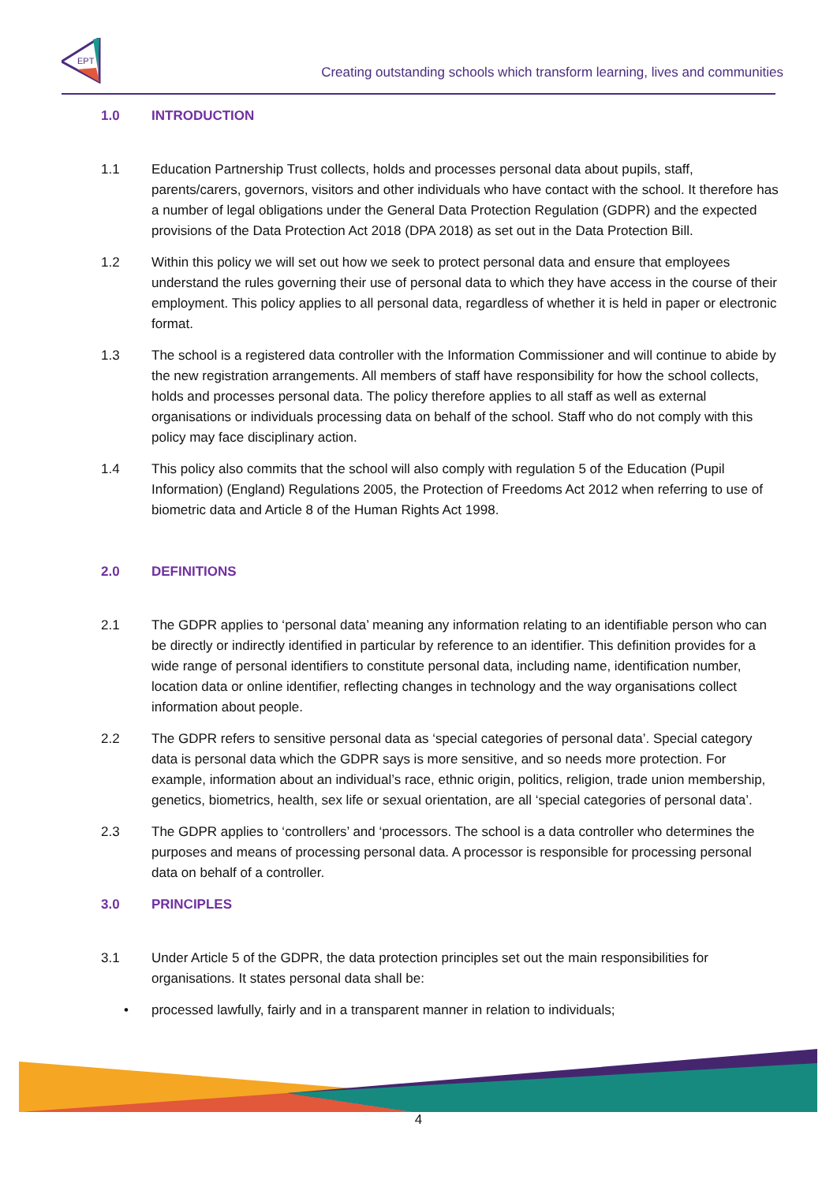EPT
Creating outstanding schools which transform learning, lives and communities
1.0 INTRODUCTION
1.1 Education Partnership Trust collects, holds and processes personal data about pupils, staff, parents/carers, governors, visitors and other individuals who have contact with the school. It therefore has a number of legal obligations under the General Data Protection Regulation (GDPR) and the expected provisions of the Data Protection Act 2018 (DPA 2018) as set out in the Data Protection Bill.
1.2 Within this policy we will set out how we seek to protect personal data and ensure that employees understand the rules governing their use of personal data to which they have access in the course of their employment. This policy applies to all personal data, regardless of whether it is held in paper or electronic format.
1.3 The school is a registered data controller with the Information Commissioner and will continue to abide by the new registration arrangements. All members of staff have responsibility for how the school collects, holds and processes personal data. The policy therefore applies to all staff as well as external organisations or individuals processing data on behalf of the school. Staff who do not comply with this policy may face disciplinary action.
1.4 This policy also commits that the school will also comply with regulation 5 of the Education (Pupil Information) (England) Regulations 2005, the Protection of Freedoms Act 2012 when referring to use of biometric data and Article 8 of the Human Rights Act 1998.
2.0 DEFINITIONS
2.1 The GDPR applies to ‘personal data’ meaning any information relating to an identifiable person who can be directly or indirectly identified in particular by reference to an identifier. This definition provides for a wide range of personal identifiers to constitute personal data, including name, identification number, location data or online identifier, reflecting changes in technology and the way organisations collect information about people.
2.2 The GDPR refers to sensitive personal data as ‘special categories of personal data’. Special category data is personal data which the GDPR says is more sensitive, and so needs more protection. For example, information about an individual’s race, ethnic origin, politics, religion, trade union membership, genetics, biometrics, health, sex life or sexual orientation, are all ‘special categories of personal data’.
2.3 The GDPR applies to ‘controllers’ and ‘processors. The school is a data controller who determines the purposes and means of processing personal data. A processor is responsible for processing personal data on behalf of a controller.
3.0 PRINCIPLES
3.1 Under Article 5 of the GDPR, the data protection principles set out the main responsibilities for organisations. It states personal data shall be:
• processed lawfully, fairly and in a transparent manner in relation to individuals;
4